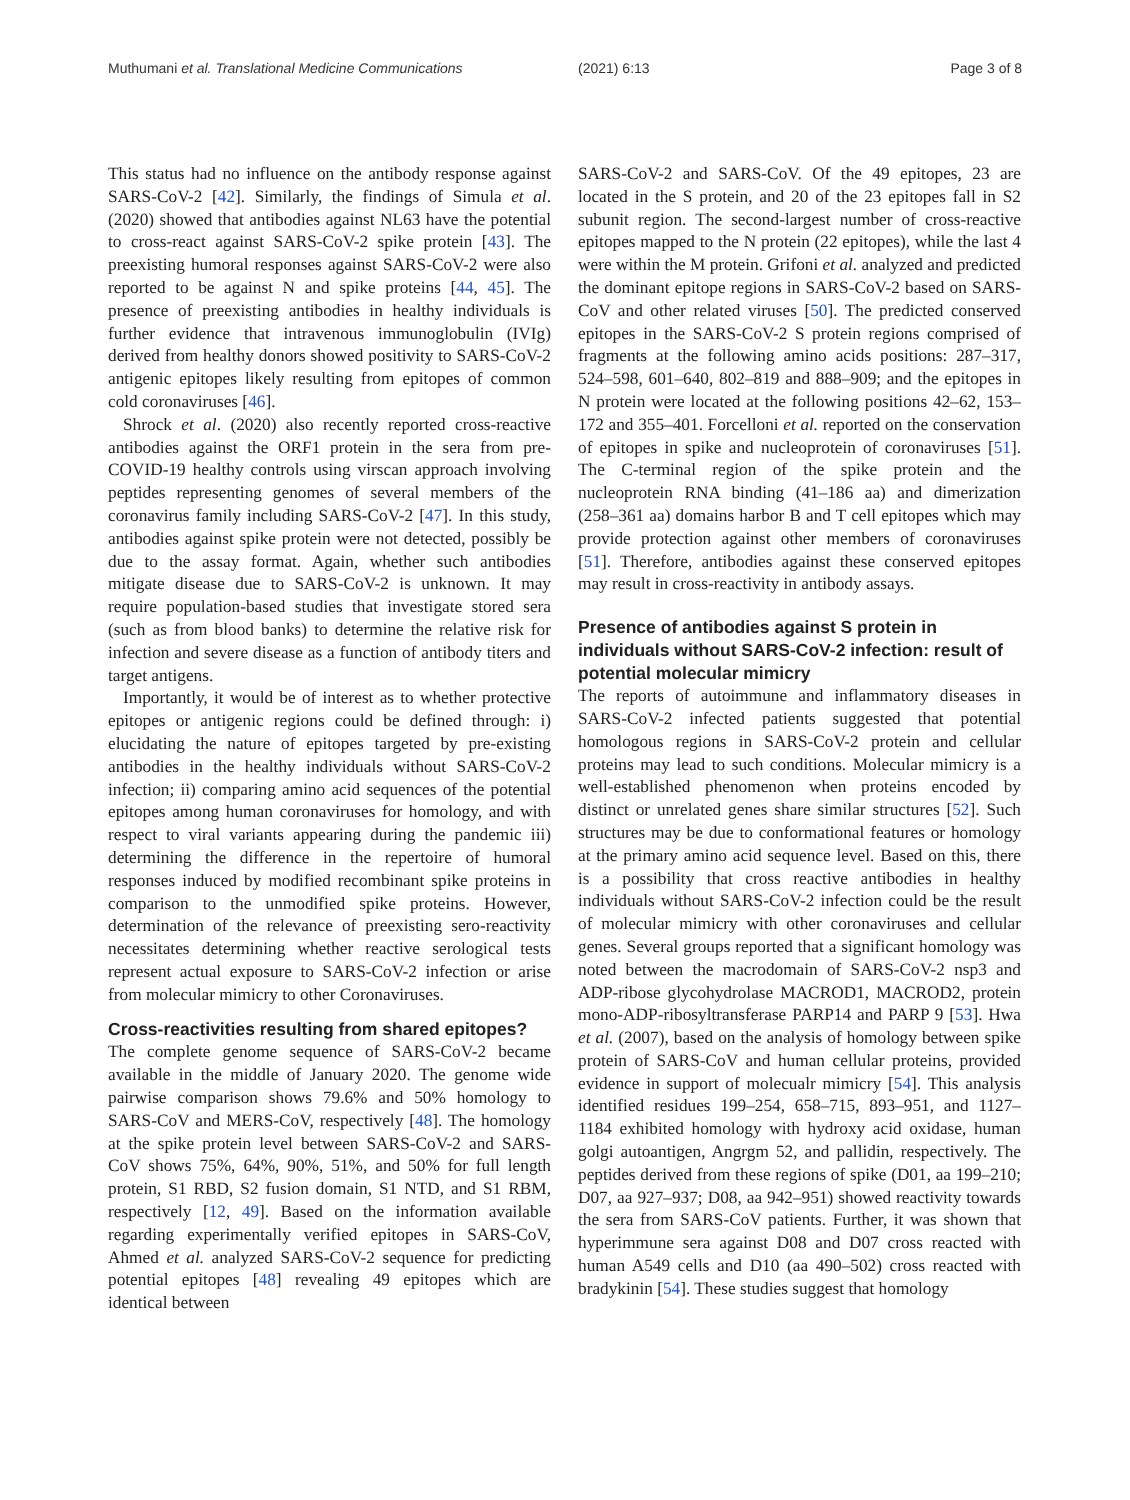Muthumani et al. Translational Medicine Communications (2021) 6:13 Page 3 of 8
This status had no influence on the antibody response against SARS-CoV-2 [42]. Similarly, the findings of Simula et al. (2020) showed that antibodies against NL63 have the potential to cross-react against SARS-CoV-2 spike protein [43]. The preexisting humoral responses against SARS-CoV-2 were also reported to be against N and spike proteins [44, 45]. The presence of preexisting antibodies in healthy individuals is further evidence that intravenous immunoglobulin (IVIg) derived from healthy donors showed positivity to SARS-CoV-2 antigenic epitopes likely resulting from epitopes of common cold coronaviruses [46].
Shrock et al. (2020) also recently reported cross-reactive antibodies against the ORF1 protein in the sera from pre-COVID-19 healthy controls using virscan approach involving peptides representing genomes of several members of the coronavirus family including SARS-CoV-2 [47]. In this study, antibodies against spike protein were not detected, possibly be due to the assay format. Again, whether such antibodies mitigate disease due to SARS-CoV-2 is unknown. It may require population-based studies that investigate stored sera (such as from blood banks) to determine the relative risk for infection and severe disease as a function of antibody titers and target antigens.
Importantly, it would be of interest as to whether protective epitopes or antigenic regions could be defined through: i) elucidating the nature of epitopes targeted by pre-existing antibodies in the healthy individuals without SARS-CoV-2 infection; ii) comparing amino acid sequences of the potential epitopes among human coronaviruses for homology, and with respect to viral variants appearing during the pandemic iii) determining the difference in the repertoire of humoral responses induced by modified recombinant spike proteins in comparison to the unmodified spike proteins. However, determination of the relevance of preexisting sero-reactivity necessitates determining whether reactive serological tests represent actual exposure to SARS-CoV-2 infection or arise from molecular mimicry to other Coronaviruses.
Cross-reactivities resulting from shared epitopes?
The complete genome sequence of SARS-CoV-2 became available in the middle of January 2020. The genome wide pairwise comparison shows 79.6% and 50% homology to SARS-CoV and MERS-CoV, respectively [48]. The homology at the spike protein level between SARS-CoV-2 and SARS-CoV shows 75%, 64%, 90%, 51%, and 50% for full length protein, S1 RBD, S2 fusion domain, S1 NTD, and S1 RBM, respectively [12, 49]. Based on the information available regarding experimentally verified epitopes in SARS-CoV, Ahmed et al. analyzed SARS-CoV-2 sequence for predicting potential epitopes [48] revealing 49 epitopes which are identical between
SARS-CoV-2 and SARS-CoV. Of the 49 epitopes, 23 are located in the S protein, and 20 of the 23 epitopes fall in S2 subunit region. The second-largest number of cross-reactive epitopes mapped to the N protein (22 epitopes), while the last 4 were within the M protein. Grifoni et al. analyzed and predicted the dominant epitope regions in SARS-CoV-2 based on SARS-CoV and other related viruses [50]. The predicted conserved epitopes in the SARS-CoV-2 S protein regions comprised of fragments at the following amino acids positions: 287–317, 524–598, 601–640, 802–819 and 888–909; and the epitopes in N protein were located at the following positions 42–62, 153–172 and 355–401. Forcelloni et al. reported on the conservation of epitopes in spike and nucleoprotein of coronaviruses [51]. The C-terminal region of the spike protein and the nucleoprotein RNA binding (41–186 aa) and dimerization (258–361 aa) domains harbor B and T cell epitopes which may provide protection against other members of coronaviruses [51]. Therefore, antibodies against these conserved epitopes may result in cross-reactivity in antibody assays.
Presence of antibodies against S protein in individuals without SARS-CoV-2 infection: result of potential molecular mimicry
The reports of autoimmune and inflammatory diseases in SARS-CoV-2 infected patients suggested that potential homologous regions in SARS-CoV-2 protein and cellular proteins may lead to such conditions. Molecular mimicry is a well-established phenomenon when proteins encoded by distinct or unrelated genes share similar structures [52]. Such structures may be due to conformational features or homology at the primary amino acid sequence level. Based on this, there is a possibility that cross reactive antibodies in healthy individuals without SARS-CoV-2 infection could be the result of molecular mimicry with other coronaviruses and cellular genes. Several groups reported that a significant homology was noted between the macrodomain of SARS-CoV-2 nsp3 and ADP-ribose glycohydrolase MACROD1, MACROD2, protein mono-ADP-ribosyltransferase PARP14 and PARP 9 [53]. Hwa et al. (2007), based on the analysis of homology between spike protein of SARS-CoV and human cellular proteins, provided evidence in support of molecualr mimicry [54]. This analysis identified residues 199–254, 658–715, 893–951, and 1127–1184 exhibited homology with hydroxy acid oxidase, human golgi autoantigen, Angrgm 52, and pallidin, respectively. The peptides derived from these regions of spike (D01, aa 199–210; D07, aa 927–937; D08, aa 942–951) showed reactivity towards the sera from SARS-CoV patients. Further, it was shown that hyperimmune sera against D08 and D07 cross reacted with human A549 cells and D10 (aa 490–502) cross reacted with bradykinin [54]. These studies suggest that homology